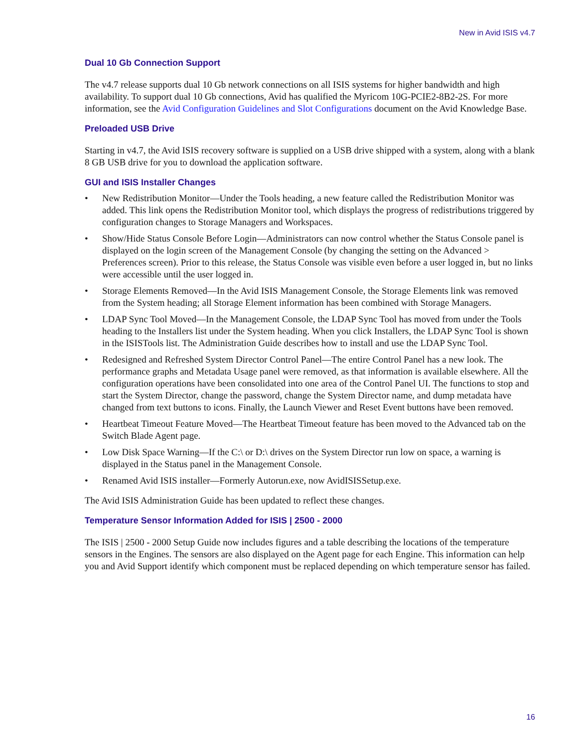New in Avid ISIS v4.7
Dual 10 Gb Connection Support
The v4.7 release supports dual 10 Gb network connections on all ISIS systems for higher bandwidth and high availability. To support dual 10 Gb connections, Avid has qualified the Myricom 10G-PCIE2-8B2-2S. For more information, see the Avid Configuration Guidelines and Slot Configurations document on the Avid Knowledge Base.
Preloaded USB Drive
Starting in v4.7, the Avid ISIS recovery software is supplied on a USB drive shipped with a system, along with a blank 8 GB USB drive for you to download the application software.
GUI and ISIS Installer Changes
• New Redistribution Monitor—Under the Tools heading, a new feature called the Redistribution Monitor was added. This link opens the Redistribution Monitor tool, which displays the progress of redistributions triggered by configuration changes to Storage Managers and Workspaces.
• Show/Hide Status Console Before Login—Administrators can now control whether the Status Console panel is displayed on the login screen of the Management Console (by changing the setting on the Advanced > Preferences screen). Prior to this release, the Status Console was visible even before a user logged in, but no links were accessible until the user logged in.
• Storage Elements Removed—In the Avid ISIS Management Console, the Storage Elements link was removed from the System heading; all Storage Element information has been combined with Storage Managers.
• LDAP Sync Tool Moved—In the Management Console, the LDAP Sync Tool has moved from under the Tools heading to the Installers list under the System heading. When you click Installers, the LDAP Sync Tool is shown in the ISISTools list. The Administration Guide describes how to install and use the LDAP Sync Tool.
• Redesigned and Refreshed System Director Control Panel—The entire Control Panel has a new look. The performance graphs and Metadata Usage panel were removed, as that information is available elsewhere. All the configuration operations have been consolidated into one area of the Control Panel UI. The functions to stop and start the System Director, change the password, change the System Director name, and dump metadata have changed from text buttons to icons. Finally, the Launch Viewer and Reset Event buttons have been removed.
• Heartbeat Timeout Feature Moved—The Heartbeat Timeout feature has been moved to the Advanced tab on the Switch Blade Agent page.
• Low Disk Space Warning—If the C:\ or D:\ drives on the System Director run low on space, a warning is displayed in the Status panel in the Management Console.
• Renamed Avid ISIS installer—Formerly Autorun.exe, now AvidISISSetup.exe.
The Avid ISIS Administration Guide has been updated to reflect these changes.
Temperature Sensor Information Added for ISIS | 2500 - 2000
The ISIS | 2500 - 2000 Setup Guide now includes figures and a table describing the locations of the temperature sensors in the Engines. The sensors are also displayed on the Agent page for each Engine. This information can help you and Avid Support identify which component must be replaced depending on which temperature sensor has failed.
16